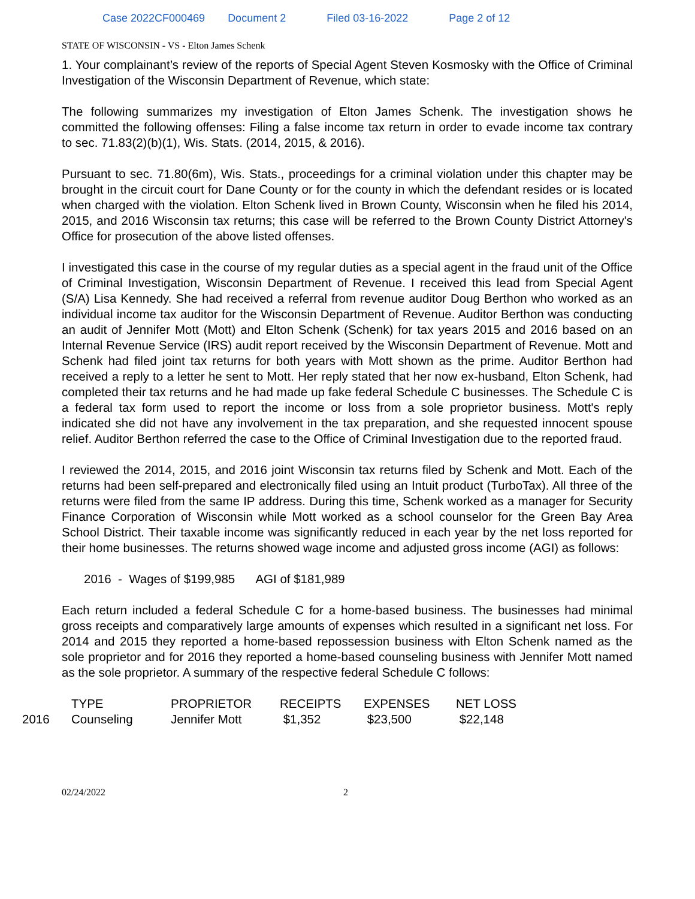Case 2022CF000469 Document 2 Filed 03-16-2022 Page 2 of 12
STATE OF WISCONSIN - VS - Elton James Schenk
1. Your complainant’s review of the reports of Special Agent Steven Kosmosky with the Office of Criminal Investigation of the Wisconsin Department of Revenue, which state:
The following summarizes my investigation of Elton James Schenk. The investigation shows he committed the following offenses: Filing a false income tax return in order to evade income tax contrary to sec. 71.83(2)(b)(1), Wis. Stats. (2014, 2015, & 2016).
Pursuant to sec. 71.80(6m), Wis. Stats., proceedings for a criminal violation under this chapter may be brought in the circuit court for Dane County or for the county in which the defendant resides or is located when charged with the violation. Elton Schenk lived in Brown County, Wisconsin when he filed his 2014, 2015, and 2016 Wisconsin tax returns; this case will be referred to the Brown County District Attorney's Office for prosecution of the above listed offenses.
I investigated this case in the course of my regular duties as a special agent in the fraud unit of the Office of Criminal Investigation, Wisconsin Department of Revenue. I received this lead from Special Agent (S/A) Lisa Kennedy. She had received a referral from revenue auditor Doug Berthon who worked as an individual income tax auditor for the Wisconsin Department of Revenue. Auditor Berthon was conducting an audit of Jennifer Mott (Mott) and Elton Schenk (Schenk) for tax years 2015 and 2016 based on an Internal Revenue Service (IRS) audit report received by the Wisconsin Department of Revenue. Mott and Schenk had filed joint tax returns for both years with Mott shown as the prime. Auditor Berthon had received a reply to a letter he sent to Mott. Her reply stated that her now ex-husband, Elton Schenk, had completed their tax returns and he had made up fake federal Schedule C businesses. The Schedule C is a federal tax form used to report the income or loss from a sole proprietor business. Mott's reply indicated she did not have any involvement in the tax preparation, and she requested innocent spouse relief. Auditor Berthon referred the case to the Office of Criminal Investigation due to the reported fraud.
I reviewed the 2014, 2015, and 2016 joint Wisconsin tax returns filed by Schenk and Mott. Each of the returns had been self-prepared and electronically filed using an Intuit product (TurboTax). All three of the returns were filed from the same IP address. During this time, Schenk worked as a manager for Security Finance Corporation of Wisconsin while Mott worked as a school counselor for the Green Bay Area School District. Their taxable income was significantly reduced in each year by the net loss reported for their home businesses. The returns showed wage income and adjusted gross income (AGI) as follows:
2016 - Wages of $199,985 AGI of $181,989
Each return included a federal Schedule C for a home-based business. The businesses had minimal gross receipts and comparatively large amounts of expenses which resulted in a significant net loss. For 2014 and 2015 they reported a home-based repossession business with Elton Schenk named as the sole proprietor and for 2016 they reported a home-based counseling business with Jennifer Mott named as the sole proprietor. A summary of the respective federal Schedule C follows:
| | TYPE | PROPRIETOR | RECEIPTS | EXPENSES | NET LOSS |
| --- | --- | --- | --- | --- | --- |
| 2016 | Counseling | Jennifer Mott | $1,352 | $23,500 | $22,148 |
02/24/2022 2